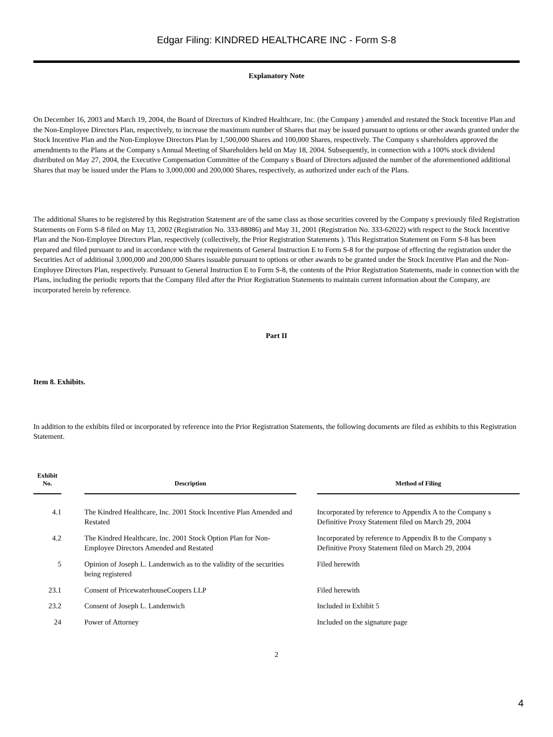Edgar Filing: KINDRED HEALTHCARE INC - Form S-8
Explanatory Note
On December 16, 2003 and March 19, 2004, the Board of Directors of Kindred Healthcare, Inc. (the Company ) amended and restated the Stock Incentive Plan and the Non-Employee Directors Plan, respectively, to increase the maximum number of Shares that may be issued pursuant to options or other awards granted under the Stock Incentive Plan and the Non-Employee Directors Plan by 1,500,000 Shares and 100,000 Shares, respectively. The Company s shareholders approved the amendments to the Plans at the Company s Annual Meeting of Shareholders held on May 18, 2004. Subsequently, in connection with a 100% stock dividend distributed on May 27, 2004, the Executive Compensation Committee of the Company s Board of Directors adjusted the number of the aforementioned additional Shares that may be issued under the Plans to 3,000,000 and 200,000 Shares, respectively, as authorized under each of the Plans.
The additional Shares to be registered by this Registration Statement are of the same class as those securities covered by the Company s previously filed Registration Statements on Form S-8 filed on May 13, 2002 (Registration No. 333-88086) and May 31, 2001 (Registration No. 333-62022) with respect to the Stock Incentive Plan and the Non-Employee Directors Plan, respectively (collectively, the Prior Registration Statements ). This Registration Statement on Form S-8 has been prepared and filed pursuant to and in accordance with the requirements of General Instruction E to Form S-8 for the purpose of effecting the registration under the Securities Act of additional 3,000,000 and 200,000 Shares issuable pursuant to options or other awards to be granted under the Stock Incentive Plan and the Non-Employee Directors Plan, respectively. Pursuant to General Instruction E to Form S-8, the contents of the Prior Registration Statements, made in connection with the Plans, including the periodic reports that the Company filed after the Prior Registration Statements to maintain current information about the Company, are incorporated herein by reference.
Part II
Item 8. Exhibits.
In addition to the exhibits filed or incorporated by reference into the Prior Registration Statements, the following documents are filed as exhibits to this Registration Statement.
| Exhibit No. | | Description | | Method of Filing |
| --- | --- | --- | --- | --- |
| 4.1 | | The Kindred Healthcare, Inc. 2001 Stock Incentive Plan Amended and Restated | | Incorporated by reference to Appendix A to the Company s Definitive Proxy Statement filed on March 29, 2004 |
| 4.2 | | The Kindred Healthcare, Inc. 2001 Stock Option Plan for Non-Employee Directors Amended and Restated | | Incorporated by reference to Appendix B to the Company s Definitive Proxy Statement filed on March 29, 2004 |
| 5 | | Opinion of Joseph L. Landenwich as to the validity of the securities being registered | | Filed herewith |
| 23.1 | | Consent of PricewaterhouseCoopers LLP | | Filed herewith |
| 23.2 | | Consent of Joseph L. Landenwich | | Included in Exhibit 5 |
| 24 | | Power of Attorney | | Included on the signature page |
2
4